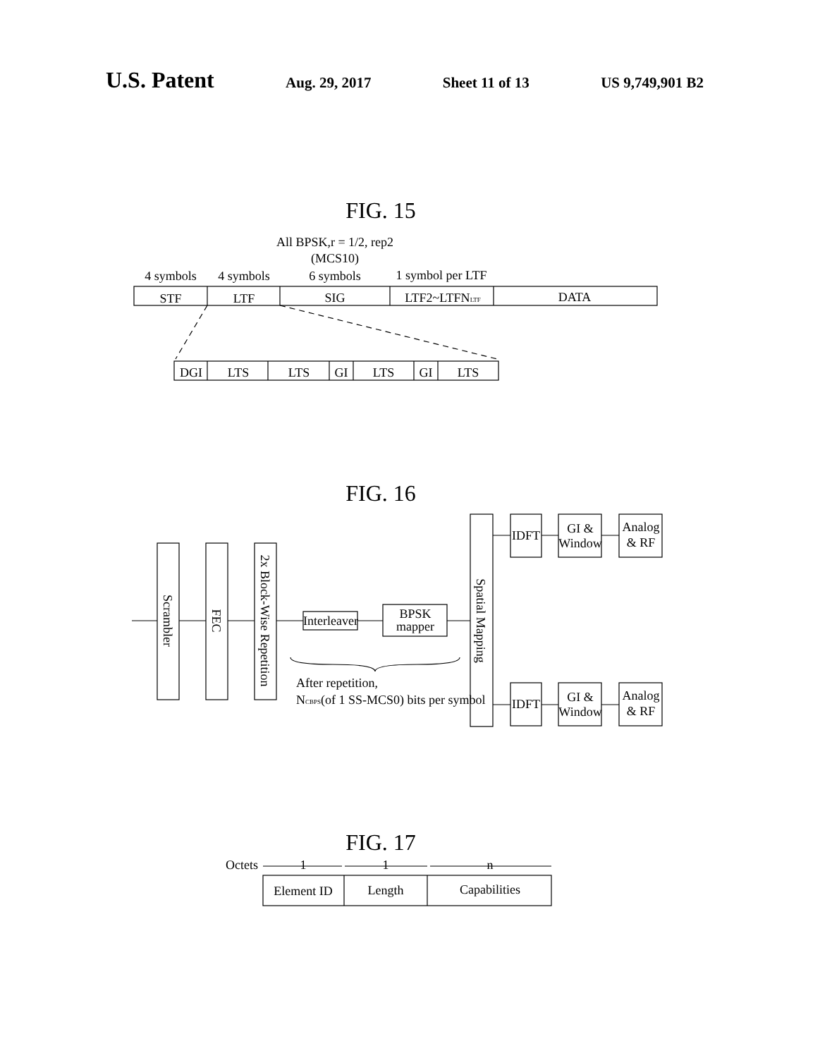U.S. Patent Aug. 29, 2017 Sheet 11 of 13 US 9,749,901 B2
FIG. 15
All BPSK,r = 1/2, rep2
(MCS10)
4 symbols
4 symbols
6 symbols
1 symbol per LTF
STF
LTF
SIG
LTF2~LTFNLTF
DATA
DGI
LTS
LTS
GI
LTS
GI
LTS
FIG. 16
Scrambler
FEC
2x Block-Wise Repetition
Spatial Mapping
Interleaver
BPSK
mapper
IDFT
GI &
Window
Analog
& RF
IDFT
GI &
Window
Analog
& RF
After repetition,
NCBPS(of 1 SS-MCS0) bits per symbol
FIG. 17
Octets
1
1
n
Element ID
Length
Capabilities